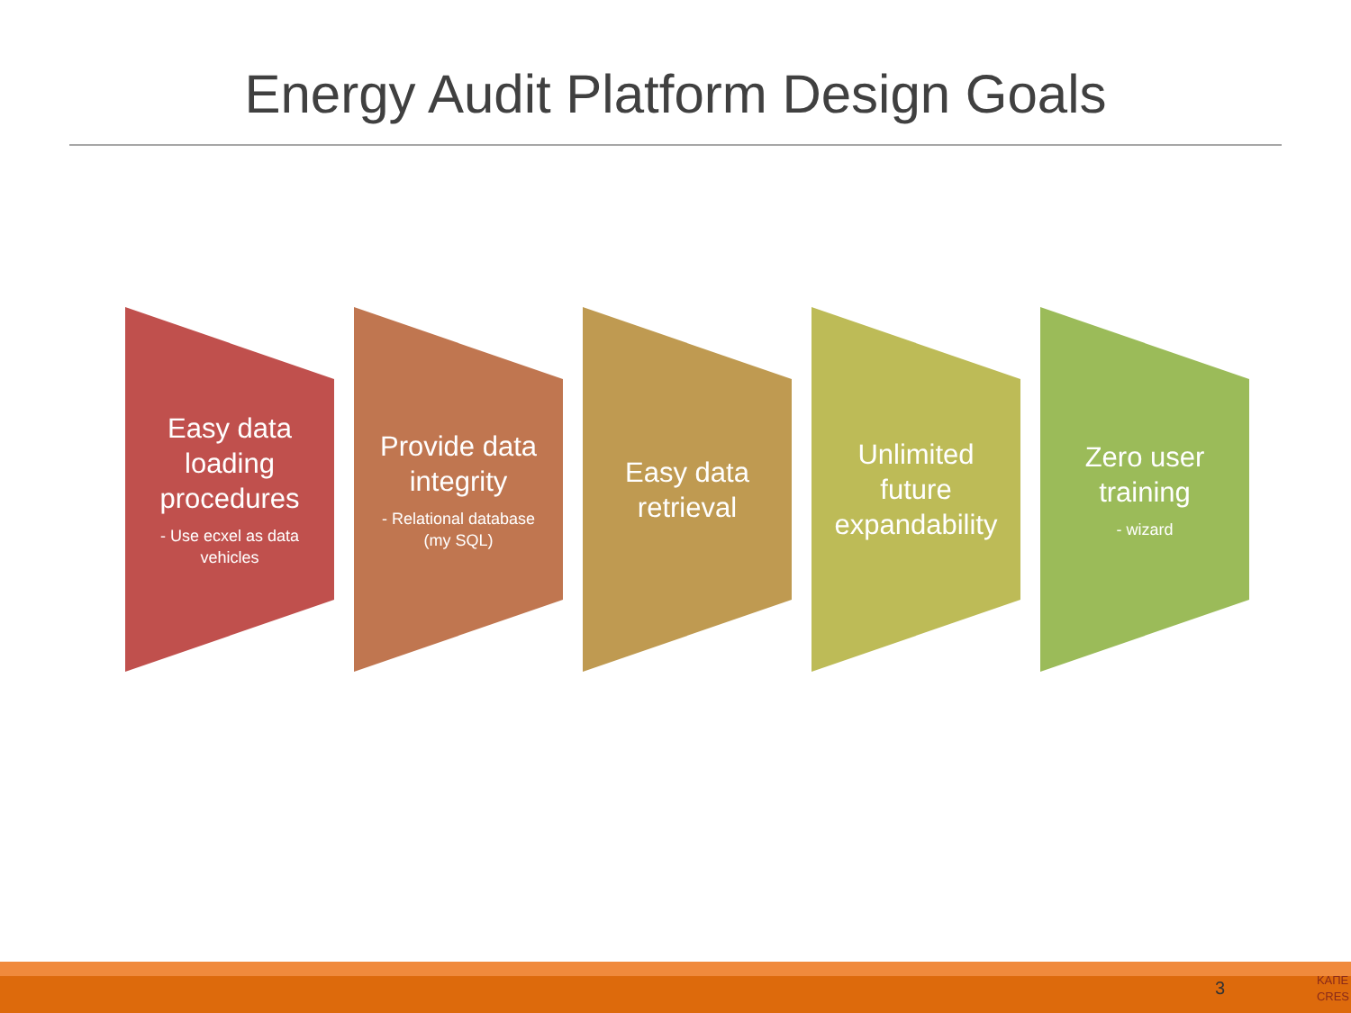Energy Audit Platform Design Goals
Easy data loading procedures
- Use ecxel as data vehicles
Provide data integrity
- Relational database (my SQL)
Easy data retrieval Unlimited future expandability
Zero user training
- wizard
3
KAΠE
CRES